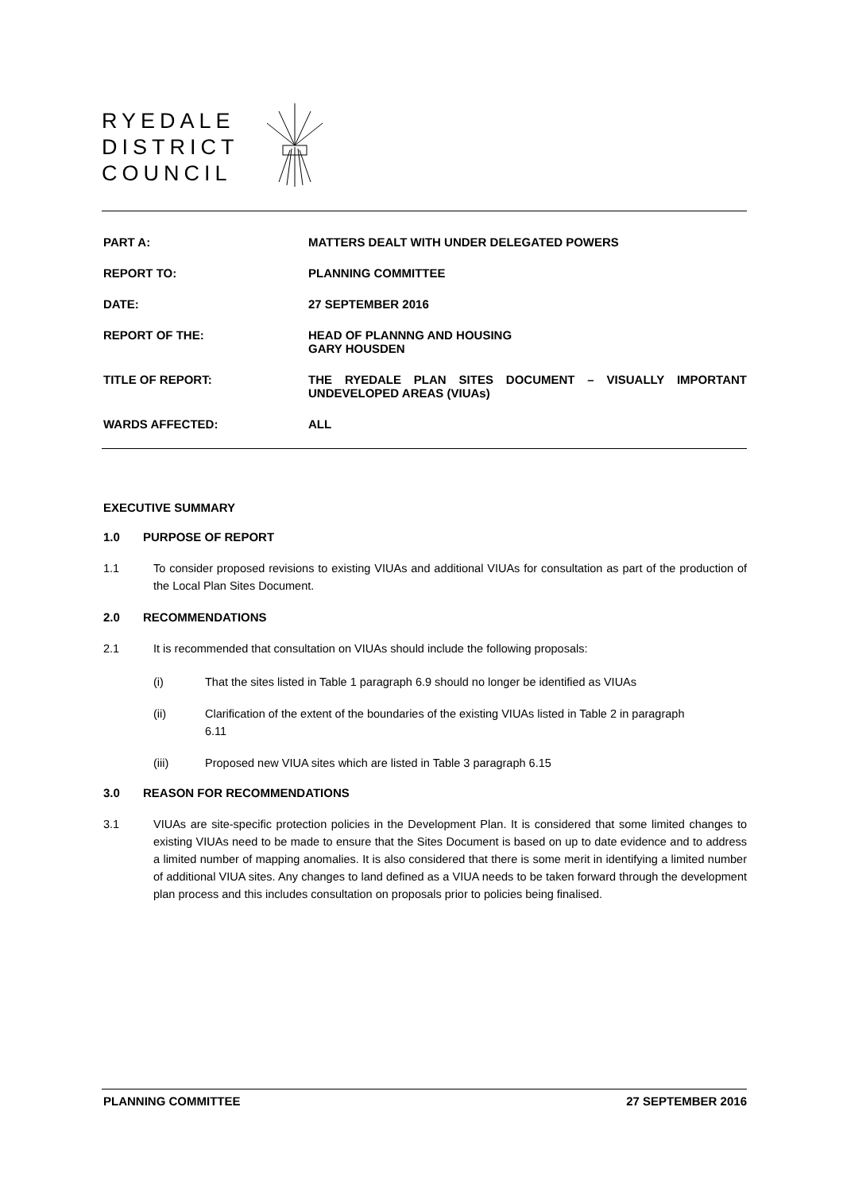RYEDALE
DISTRICT
COUNCIL
PART A: MATTERS DEALT WITH UNDER DELEGATED POWERS
REPORT TO: PLANNING COMMITTEE
DATE: 27 SEPTEMBER 2016
REPORT OF THE: HEAD OF PLANNNG AND HOUSING
GARY HOUSDEN
TITLE OF REPORT: THE RYEDALE PLAN SITES DOCUMENT – VISUALLY IMPORTANT UNDEVELOPED AREAS (VIUAs)
WARDS AFFECTED: ALL
EXECUTIVE SUMMARY
1.0 PURPOSE OF REPORT
1.1 To consider proposed revisions to existing VIUAs and additional VIUAs for consultation as part of the production of the Local Plan Sites Document.
2.0 RECOMMENDATIONS
2.1 It is recommended that consultation on VIUAs should include the following proposals:
(i) That the sites listed in Table 1 paragraph 6.9 should no longer be identified as VIUAs
(ii) Clarification of the extent of the boundaries of the existing VIUAs listed in Table 2 in paragraph 6.11
(iii) Proposed new VIUA sites which are listed in Table 3 paragraph 6.15
3.0 REASON FOR RECOMMENDATIONS
3.1 VIUAs are site-specific protection policies in the Development Plan. It is considered that some limited changes to existing VIUAs need to be made to ensure that the Sites Document is based on up to date evidence and to address a limited number of mapping anomalies. It is also considered that there is some merit in identifying a limited number of additional VIUA sites. Any changes to land defined as a VIUA needs to be taken forward through the development plan process and this includes consultation on proposals prior to policies being finalised.
PLANNING COMMITTEE 27 SEPTEMBER 2016